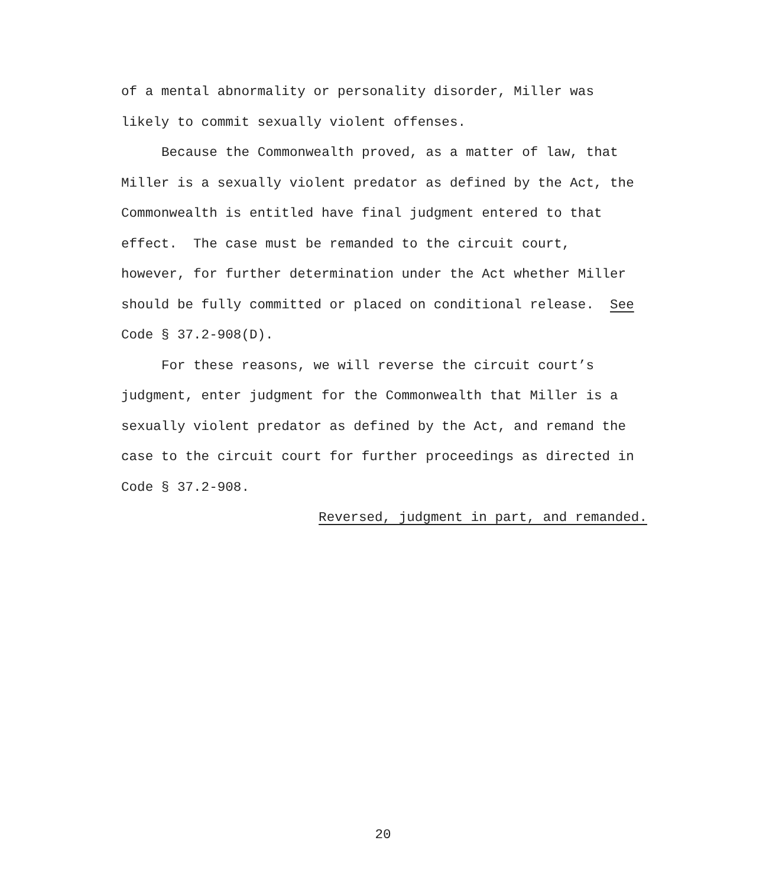of a mental abnormality or personality disorder, Miller was
likely to commit sexually violent offenses.
Because the Commonwealth proved, as a matter of law, that
Miller is a sexually violent predator as defined by the Act, the
Commonwealth is entitled have final judgment entered to that
effect. The case must be remanded to the circuit court,
however, for further determination under the Act whether Miller
should be fully committed or placed on conditional release. See
Code § 37.2-908(D).
For these reasons, we will reverse the circuit court’s
judgment, enter judgment for the Commonwealth that Miller is a
sexually violent predator as defined by the Act, and remand the
case to the circuit court for further proceedings as directed in
Code § 37.2-908.
Reversed, judgment in part, and remanded.
20